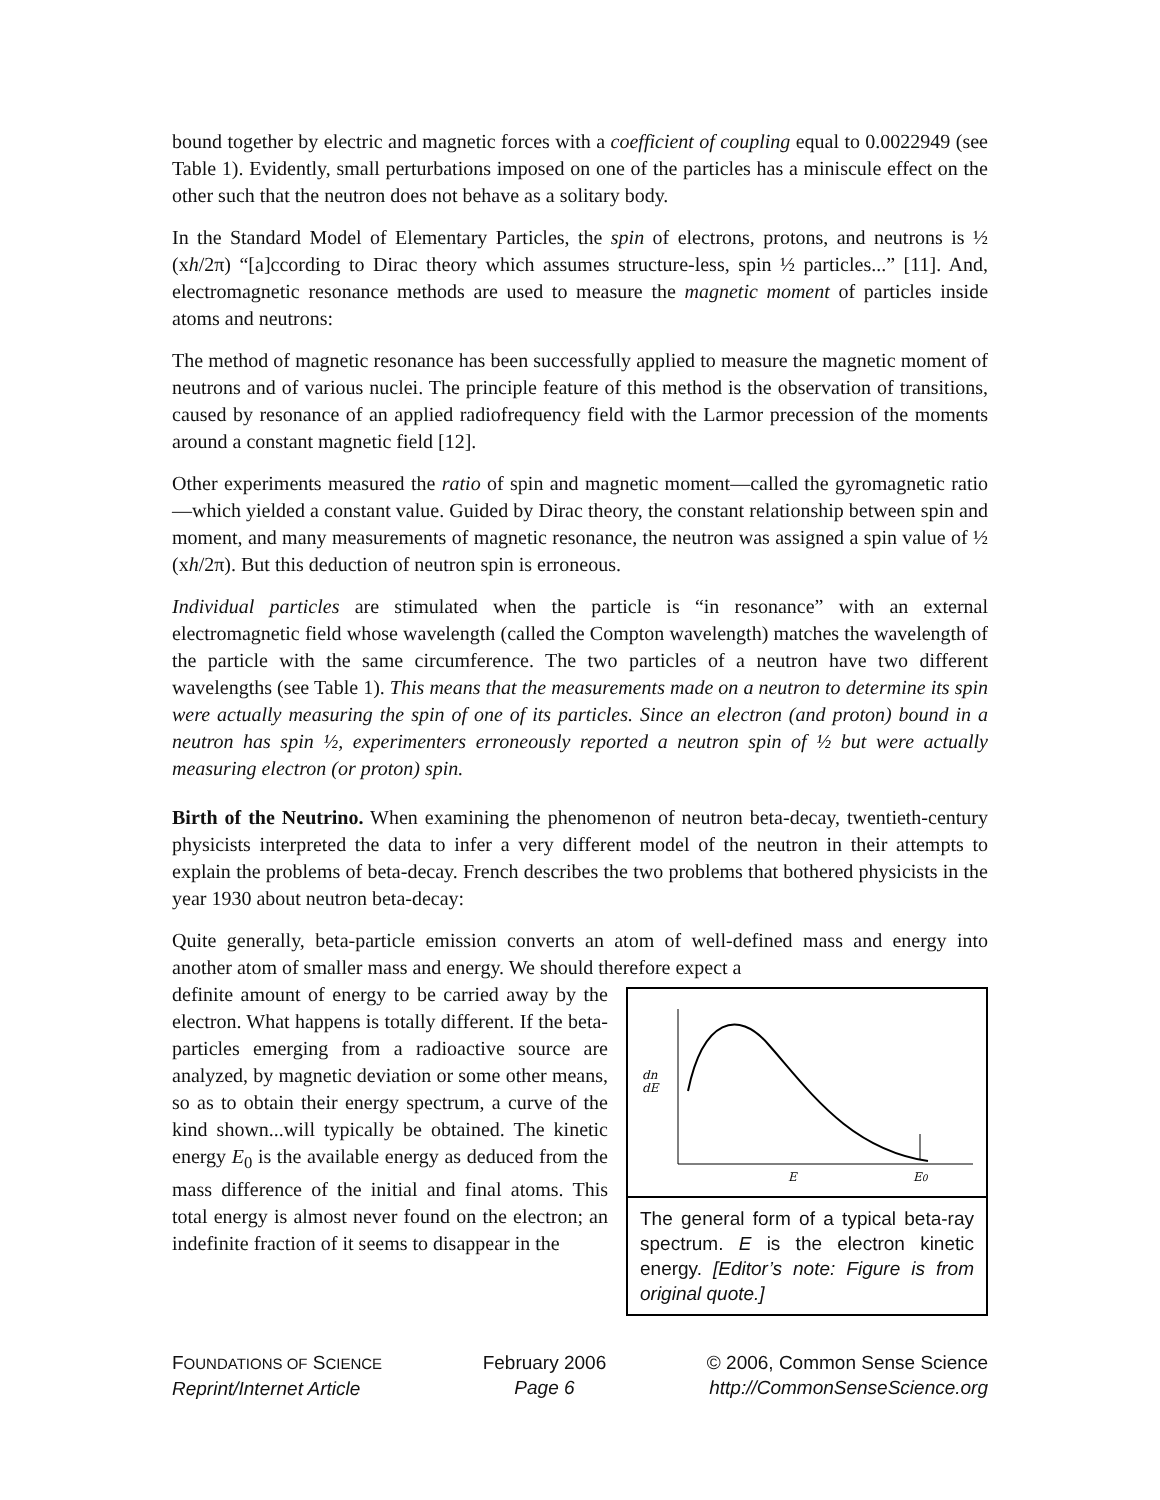bound together by electric and magnetic forces with a coefficient of coupling equal to 0.0022949 (see Table 1). Evidently, small perturbations imposed on one of the particles has a miniscule effect on the other such that the neutron does not behave as a solitary body.
In the Standard Model of Elementary Particles, the spin of electrons, protons, and neutrons is ½ (xh/2π) “[a]ccording to Dirac theory which assumes structure-less, spin ½ particles...” [11]. And, electromagnetic resonance methods are used to measure the magnetic moment of particles inside atoms and neutrons:
The method of magnetic resonance has been successfully applied to measure the magnetic moment of neutrons and of various nuclei. The principle feature of this method is the observation of transitions, caused by resonance of an applied radiofrequency field with the Larmor precession of the moments around a constant magnetic field [12].
Other experiments measured the ratio of spin and magnetic moment—called the gyromagnetic ratio—which yielded a constant value. Guided by Dirac theory, the constant relationship between spin and moment, and many measurements of magnetic resonance, the neutron was assigned a spin value of ½ (xh/2π). But this deduction of neutron spin is erroneous.
Individual particles are stimulated when the particle is “in resonance” with an external electromagnetic field whose wavelength (called the Compton wavelength) matches the wavelength of the particle with the same circumference. The two particles of a neutron have two different wavelengths (see Table 1). This means that the measurements made on a neutron to determine its spin were actually measuring the spin of one of its particles. Since an electron (and proton) bound in a neutron has spin ½, experimenters erroneously reported a neutron spin of ½ but were actually measuring electron (or proton) spin.
Birth of the Neutrino. When examining the phenomenon of neutron beta-decay, twentieth-century physicists interpreted the data to infer a very different model of the neutron in their attempts to explain the problems of beta-decay. French describes the two problems that bothered physicists in the year 1930 about neutron beta-decay:
Quite generally, beta-particle emission converts an atom of well-defined mass and energy into another atom of smaller mass and energy. We should therefore expect a
dn
dE
E
E0
The general form of a typical beta-ray spectrum. E is the electron kinetic energy. [Editor’s note: Figure is from original quote.]
definite amount of energy to be carried away by the electron. What happens is totally different. If the beta-particles emerging from a radioactive source are analyzed, by magnetic deviation or some other means, so as to obtain their energy spectrum, a curve of the kind shown...will typically be obtained. The kinetic energy E<sub>0</sub> is the available energy as deduced from the mass difference of the initial and final atoms. This total energy is almost never found on the electron; an indefinite fraction of it seems to disappear in the
FOUNDATIONS OF SCIENCE
Reprint/Internet Article
February 2006
Page 6
© 2006, Common Sense Science
http://CommonSenseScience.org